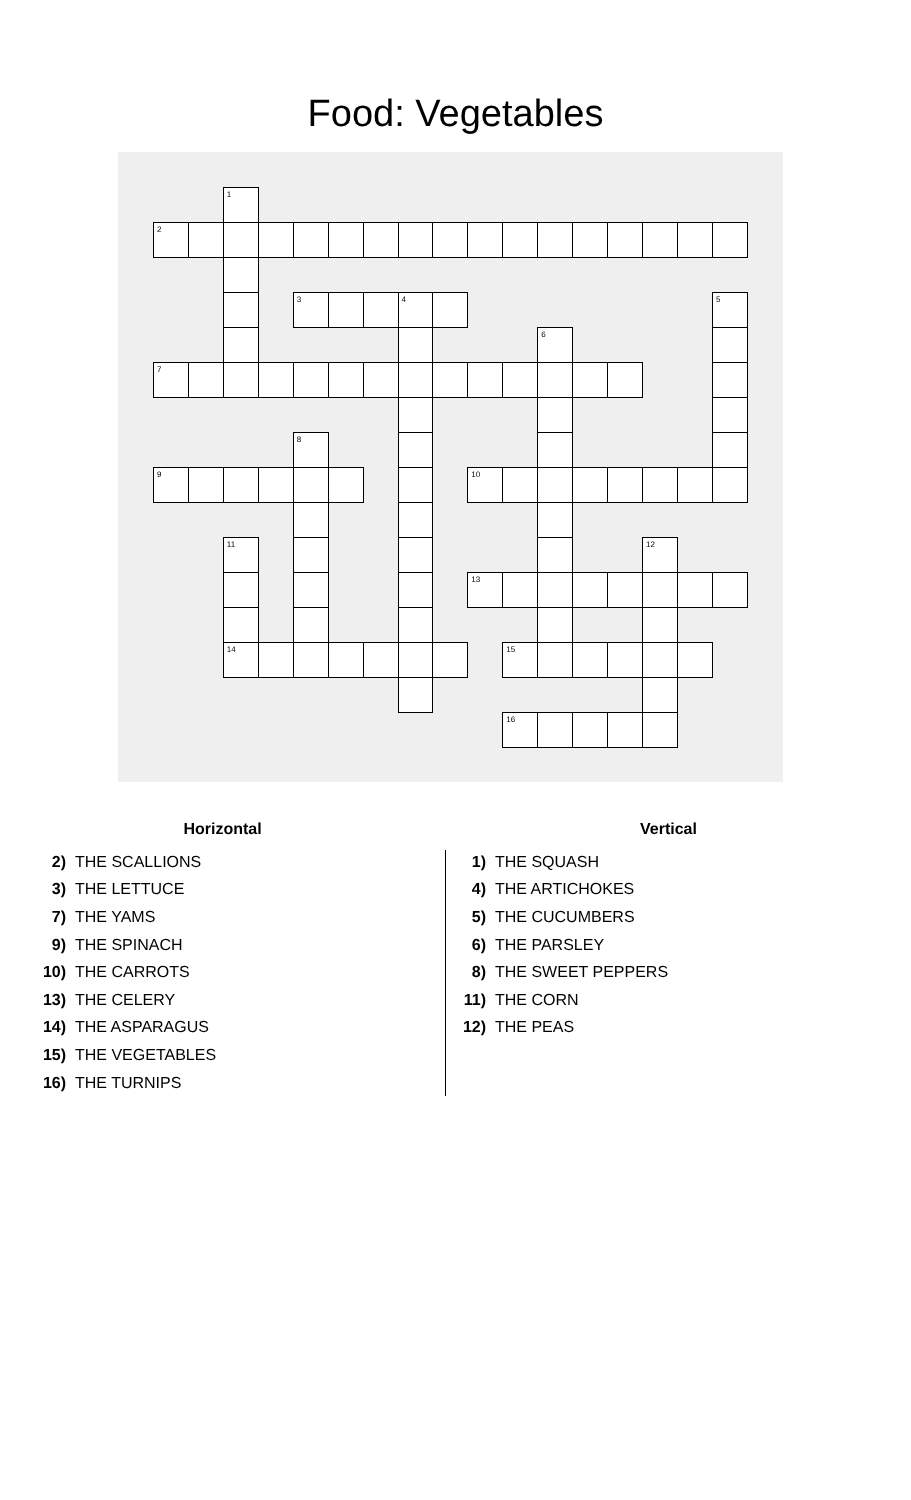Food: Vegetables
| | | 1 | | | | | | | | | | | | | | |
| 2 | | | | | | | | | | | | | | | | |
| | | | | 3 | | | 4 | | | | | | | | | 5 |
| | | | | | | | | | | | 6 | | | | | |
| 7 | | | | | | | | | | | | | | | | |
| | | | | 8 | | | | | | | | | | | | |
| 9 | | | | | | | | | 10 | | | | | | | |
| | | 11 | | | | | | | | | | | | 12 | | |
| | | | | | | | | | 13 | | | | | | | |
| | | 14 | | | | | | | | 15 | | | | | | |
| | | | | | | | | | | 16 | | | | | | |
Horizontal
2) THE SCALLIONS
3) THE LETTUCE
7) THE YAMS
9) THE SPINACH
10) THE CARROTS
13) THE CELERY
14) THE ASPARAGUS
15) THE VEGETABLES
16) THE TURNIPS
Vertical
1) THE SQUASH
4) THE ARTICHOKES
5) THE CUCUMBERS
6) THE PARSLEY
8) THE SWEET PEPPERS
11) THE CORN
12) THE PEAS